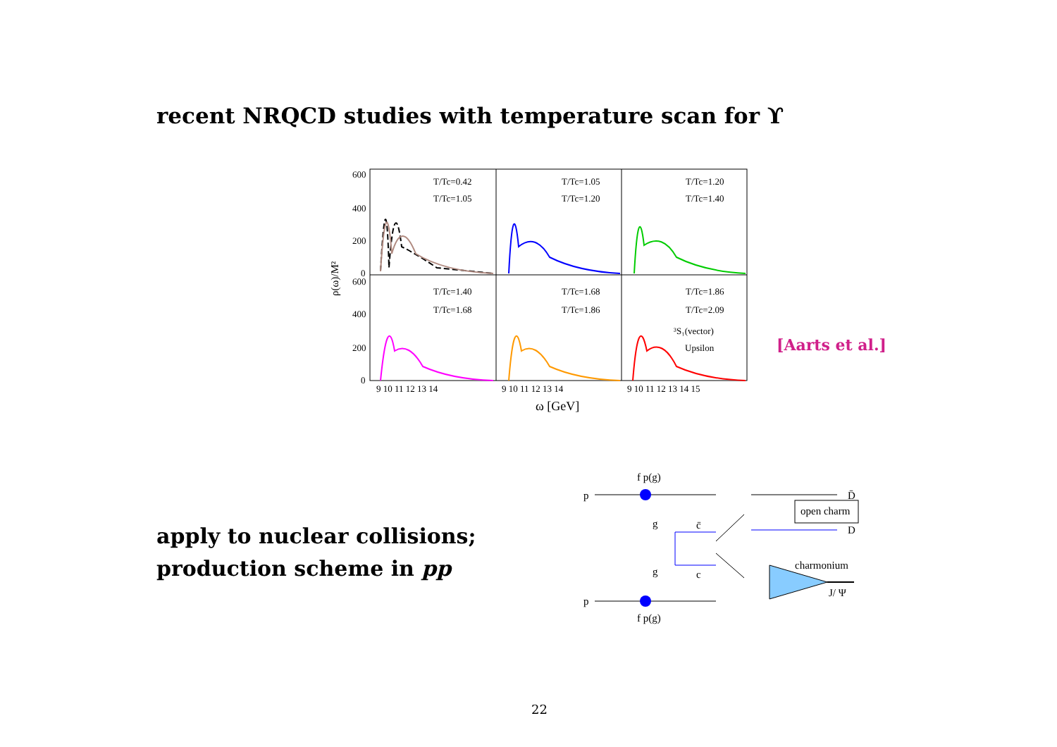recent NRQCD studies with temperature scan for ϒ
600
400
200
0
600
400
200
0
ρ(ω)/M²
9 10 11 12 13 14
9 10 11 12 13 14
9 10 11 12 13 14 15
ω [GeV]
T/Tc=0.42
T/Tc=1.05
T/Tc=1.05
T/Tc=1.20
T/Tc=1.20
T/Tc=1.40
T/Tc=1.40
T/Tc=1.68
T/Tc=1.68
T/Tc=1.86
T/Tc=1.86
T/Tc=2.09
³S₁(vector)
Upsilon
[Aarts et al.]
apply to nuclear collisions;
production scheme in pp
f p(g)
p
g
c̄
g
c
p
f p(g)
D̄
open charm
D
charmonium
J/ Ψ
22